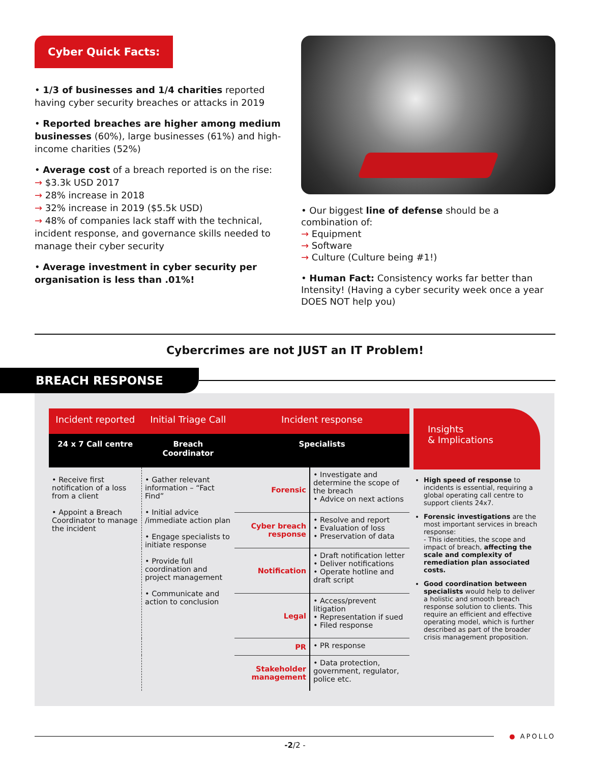Cyber Quick Facts:
• 1/3 of businesses and 1/4 charities reported having cyber security breaches or attacks in 2019
• Reported breaches are higher among medium businesses (60%), large businesses (61%) and high-income charities (52%)
• Average cost of a breach reported is on the rise:
→ $3.3k USD 2017
→ 28% increase in 2018
→ 32% increase in 2019 ($5.5k USD)
→ 48% of companies lack staff with the technical, incident response, and governance skills needed to manage their cyber security
• Average investment in cyber security per organisation is less than .01%!
• Our biggest line of defense should be a combination of:
→ Equipment
→ Software
→ Culture (Culture being #1!)
• Human Fact: Consistency works far better than Intensity! (Having a cyber security week once a year DOES NOT help you)
Cybercrimes are not JUST an IT Problem!
BREACH RESPONSE
| Incident reported | Initial Triage Call | Incident response | |
| --- | --- | --- | --- |
| 24 x 7 Call centre | Breach Coordinator | Specialists | |
| • Receive first notification of a loss from a client • Appoint a Breach Coordinator to manage the incident | • Gather relevant information – “Fact Find” • Initial advice /immediate action plan • Engage specialists to initiate response • Provide full coordination and project management • Communicate and action to conclusion | Forensic | • Investigate and determine the scope of the breach • Advice on next actions |
| | | Cyber breach response | • Resolve and report • Evaluation of loss • Preservation of data |
| | | Notification | • Draft notification letter • Deliver notifications • Operate hotline and draft script |
| | | Legal | • Access/prevent litigation • Representation if sued • Filed response |
| | | PR | • PR response |
| | | Stakeholder management | • Data protection, government, regulator, police etc. |
Insights
& Implications
High speed of response to incidents is essential, requiring a global operating call centre to support clients 24x7.
Forensic investigations are the most important services in breach response:
- This identities, the scope and impact of breach, affecting the scale and complexity of remediation plan associated costs.
Good coordination between specialists would help to deliver a holistic and smooth breach response solution to clients. This require an efficient and effective operating model, which is further described as part of the broader crisis management proposition.
● APOLLO
-2/2 -